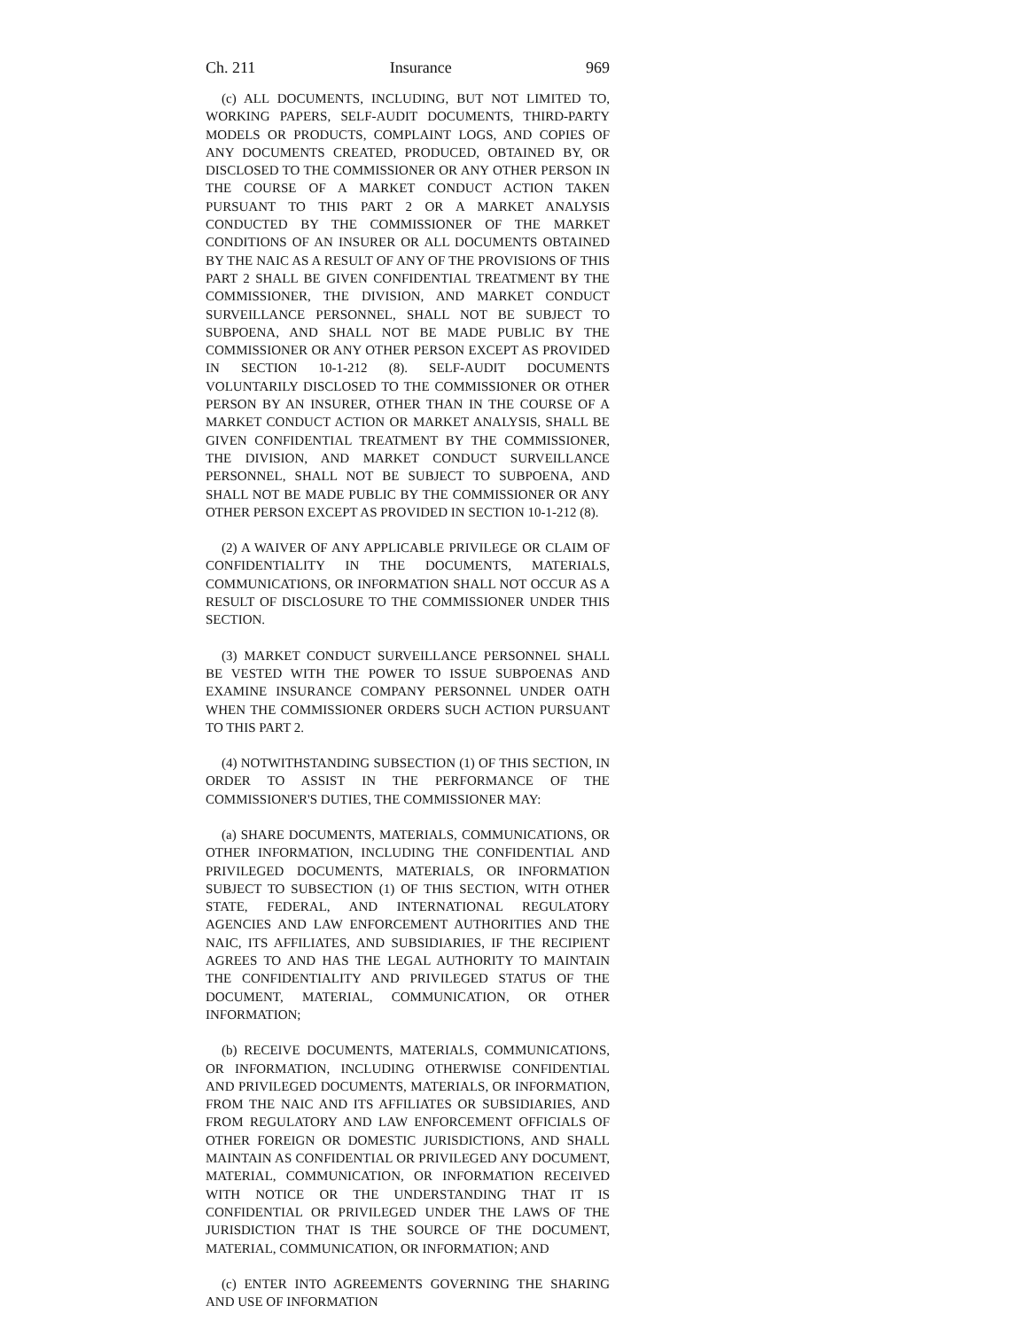Ch. 211 Insurance 969
(c) ALL DOCUMENTS, INCLUDING, BUT NOT LIMITED TO, WORKING PAPERS, SELF-AUDIT DOCUMENTS, THIRD-PARTY MODELS OR PRODUCTS, COMPLAINT LOGS, AND COPIES OF ANY DOCUMENTS CREATED, PRODUCED, OBTAINED BY, OR DISCLOSED TO THE COMMISSIONER OR ANY OTHER PERSON IN THE COURSE OF A MARKET CONDUCT ACTION TAKEN PURSUANT TO THIS PART 2 OR A MARKET ANALYSIS CONDUCTED BY THE COMMISSIONER OF THE MARKET CONDITIONS OF AN INSURER OR ALL DOCUMENTS OBTAINED BY THE NAIC AS A RESULT OF ANY OF THE PROVISIONS OF THIS PART 2 SHALL BE GIVEN CONFIDENTIAL TREATMENT BY THE COMMISSIONER, THE DIVISION, AND MARKET CONDUCT SURVEILLANCE PERSONNEL, SHALL NOT BE SUBJECT TO SUBPOENA, AND SHALL NOT BE MADE PUBLIC BY THE COMMISSIONER OR ANY OTHER PERSON EXCEPT AS PROVIDED IN SECTION 10-1-212 (8). SELF-AUDIT DOCUMENTS VOLUNTARILY DISCLOSED TO THE COMMISSIONER OR OTHER PERSON BY AN INSURER, OTHER THAN IN THE COURSE OF A MARKET CONDUCT ACTION OR MARKET ANALYSIS, SHALL BE GIVEN CONFIDENTIAL TREATMENT BY THE COMMISSIONER, THE DIVISION, AND MARKET CONDUCT SURVEILLANCE PERSONNEL, SHALL NOT BE SUBJECT TO SUBPOENA, AND SHALL NOT BE MADE PUBLIC BY THE COMMISSIONER OR ANY OTHER PERSON EXCEPT AS PROVIDED IN SECTION 10-1-212 (8).
(2) A WAIVER OF ANY APPLICABLE PRIVILEGE OR CLAIM OF CONFIDENTIALITY IN THE DOCUMENTS, MATERIALS, COMMUNICATIONS, OR INFORMATION SHALL NOT OCCUR AS A RESULT OF DISCLOSURE TO THE COMMISSIONER UNDER THIS SECTION.
(3) MARKET CONDUCT SURVEILLANCE PERSONNEL SHALL BE VESTED WITH THE POWER TO ISSUE SUBPOENAS AND EXAMINE INSURANCE COMPANY PERSONNEL UNDER OATH WHEN THE COMMISSIONER ORDERS SUCH ACTION PURSUANT TO THIS PART 2.
(4) NOTWITHSTANDING SUBSECTION (1) OF THIS SECTION, IN ORDER TO ASSIST IN THE PERFORMANCE OF THE COMMISSIONER'S DUTIES, THE COMMISSIONER MAY:
(a) SHARE DOCUMENTS, MATERIALS, COMMUNICATIONS, OR OTHER INFORMATION, INCLUDING THE CONFIDENTIAL AND PRIVILEGED DOCUMENTS, MATERIALS, OR INFORMATION SUBJECT TO SUBSECTION (1) OF THIS SECTION, WITH OTHER STATE, FEDERAL, AND INTERNATIONAL REGULATORY AGENCIES AND LAW ENFORCEMENT AUTHORITIES AND THE NAIC, ITS AFFILIATES, AND SUBSIDIARIES, IF THE RECIPIENT AGREES TO AND HAS THE LEGAL AUTHORITY TO MAINTAIN THE CONFIDENTIALITY AND PRIVILEGED STATUS OF THE DOCUMENT, MATERIAL, COMMUNICATION, OR OTHER INFORMATION;
(b) RECEIVE DOCUMENTS, MATERIALS, COMMUNICATIONS, OR INFORMATION, INCLUDING OTHERWISE CONFIDENTIAL AND PRIVILEGED DOCUMENTS, MATERIALS, OR INFORMATION, FROM THE NAIC AND ITS AFFILIATES OR SUBSIDIARIES, AND FROM REGULATORY AND LAW ENFORCEMENT OFFICIALS OF OTHER FOREIGN OR DOMESTIC JURISDICTIONS, AND SHALL MAINTAIN AS CONFIDENTIAL OR PRIVILEGED ANY DOCUMENT, MATERIAL, COMMUNICATION, OR INFORMATION RECEIVED WITH NOTICE OR THE UNDERSTANDING THAT IT IS CONFIDENTIAL OR PRIVILEGED UNDER THE LAWS OF THE JURISDICTION THAT IS THE SOURCE OF THE DOCUMENT, MATERIAL, COMMUNICATION, OR INFORMATION; AND
(c) ENTER INTO AGREEMENTS GOVERNING THE SHARING AND USE OF INFORMATION